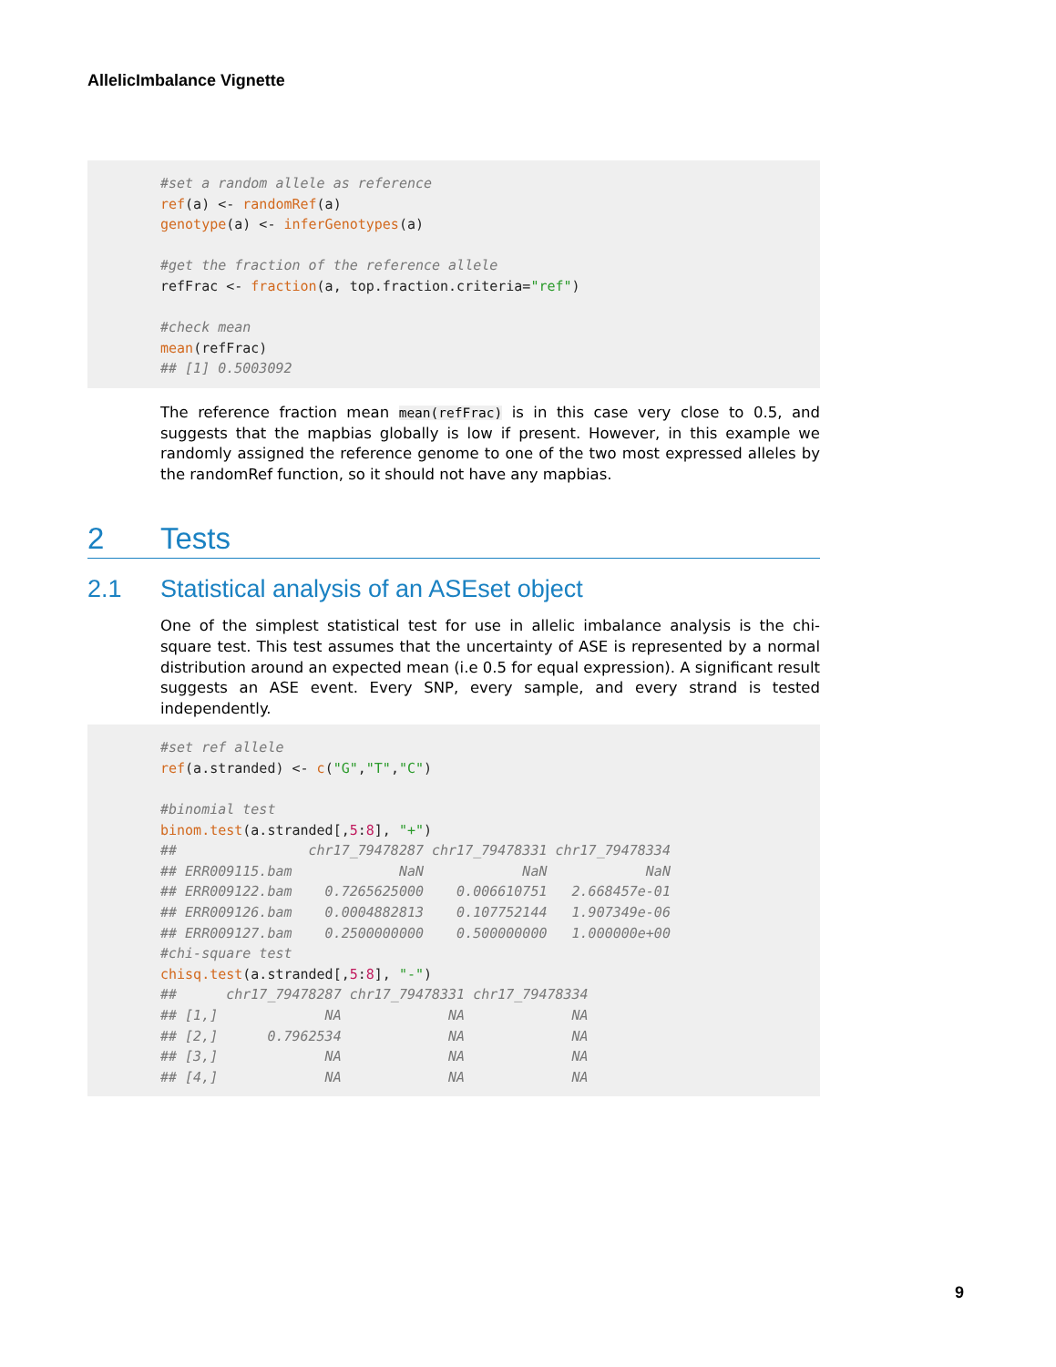AllelicImbalance Vignette
#set a random allele as reference
ref(a) <- randomRef(a)
genotype(a) <- inferGenotypes(a)

#get the fraction of the reference allele
refFrac <- fraction(a, top.fraction.criteria="ref")

#check mean
mean(refFrac)
## [1] 0.5003092
The reference fraction mean mean(refFrac) is in this case very close to 0.5, and suggests that the mapbias globally is low if present. However, in this example we randomly assigned the reference genome to one of the two most expressed alleles by the randomRef function, so it should not have any mapbias.
2 Tests
2.1 Statistical analysis of an ASEset object
One of the simplest statistical test for use in allelic imbalance analysis is the chi-square test. This test assumes that the uncertainty of ASE is represented by a normal distribution around an expected mean (i.e 0.5 for equal expression). A significant result suggests an ASE event. Every SNP, every sample, and every strand is tested independently.
#set ref allele
ref(a.stranded) <- c("G","T","C")

#binomial test
binom.test(a.stranded[,5:8], "+")
##                chr17_79478287 chr17_79478331 chr17_79478334
## ERR009115.bam             NaN            NaN            NaN
## ERR009122.bam    0.7265625000    0.006610751   2.668457e-01
## ERR009126.bam    0.0004882813    0.107752144   1.907349e-06
## ERR009127.bam    0.2500000000    0.500000000   1.000000e+00
#chi-square test
chisq.test(a.stranded[,5:8], "-")
##      chr17_79478287 chr17_79478331 chr17_79478334
## [1,]             NA             NA             NA
## [2,]      0.7962534             NA             NA
## [3,]             NA             NA             NA
## [4,]             NA             NA             NA
9